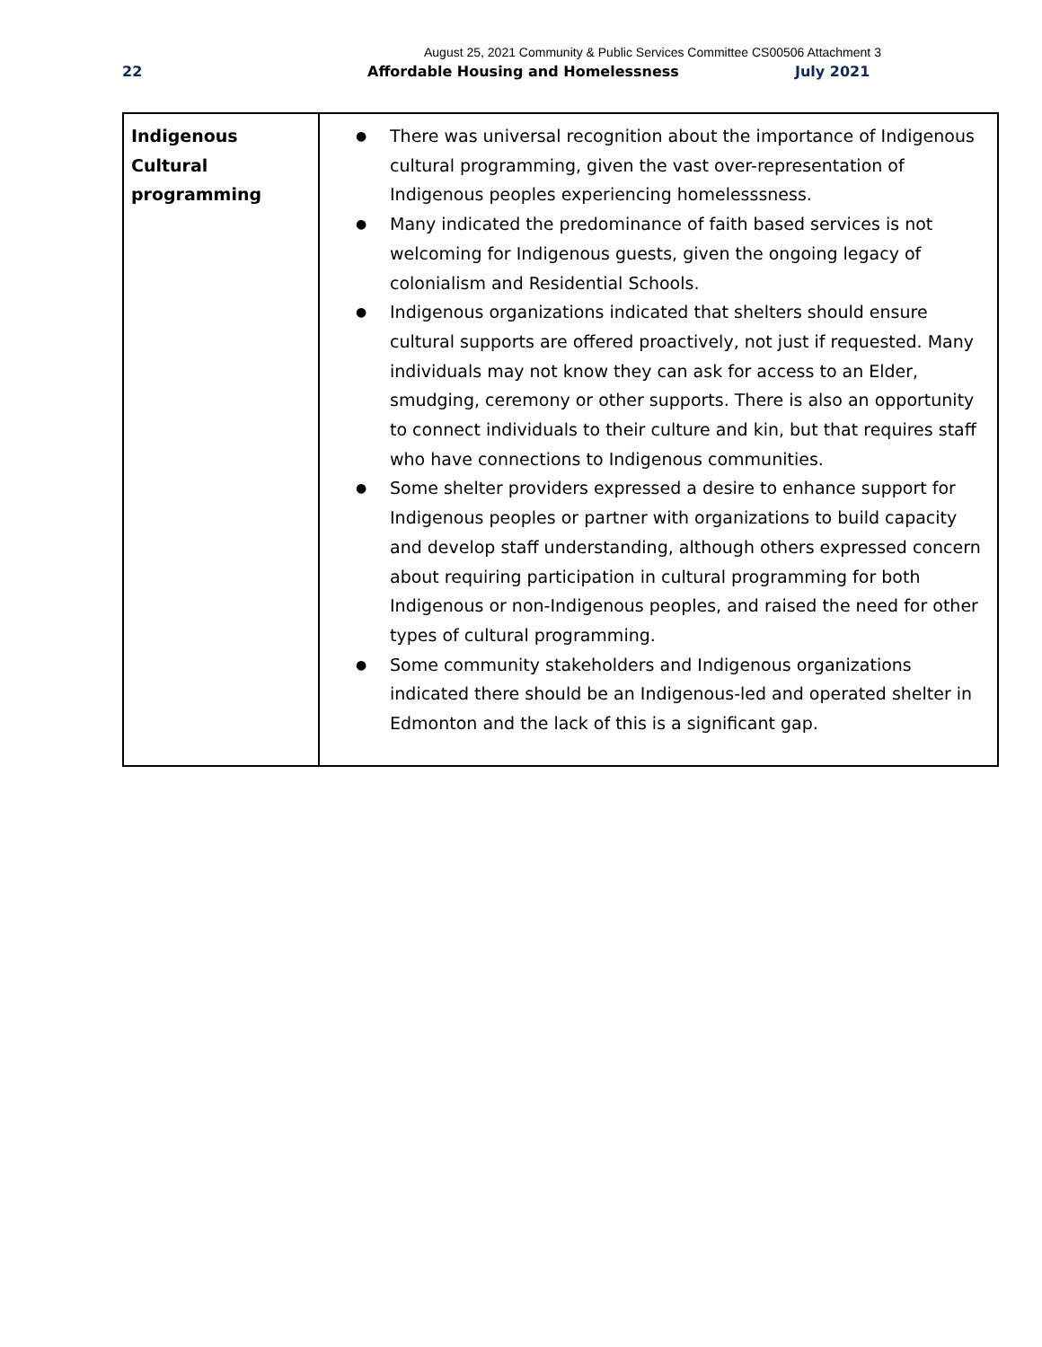August 25, 2021 Community & Public Services Committee CS00506 Attachment 3
22 Affordable Housing and Homelessness July 2021
| Indigenous Cultural programming | ● There was universal recognition about the importance of Indigenous cultural programming, given the vast over-representation of Indigenous peoples experiencing homelesssness. ● Many indicated the predominance of faith based services is not welcoming for Indigenous guests, given the ongoing legacy of colonialism and Residential Schools. ● Indigenous organizations indicated that shelters should ensure cultural supports are offered proactively, not just if requested. Many individuals may not know they can ask for access to an Elder, smudging, ceremony or other supports. There is also an opportunity to connect individuals to their culture and kin, but that requires staff who have connections to Indigenous communities. ● Some shelter providers expressed a desire to enhance support for Indigenous peoples or partner with organizations to build capacity and develop staff understanding, although others expressed concern about requiring participation in cultural programming for both Indigenous or non-Indigenous peoples, and raised the need for other types of cultural programming. ● Some community stakeholders and Indigenous organizations indicated there should be an Indigenous-led and operated shelter in Edmonton and the lack of this is a significant gap. |